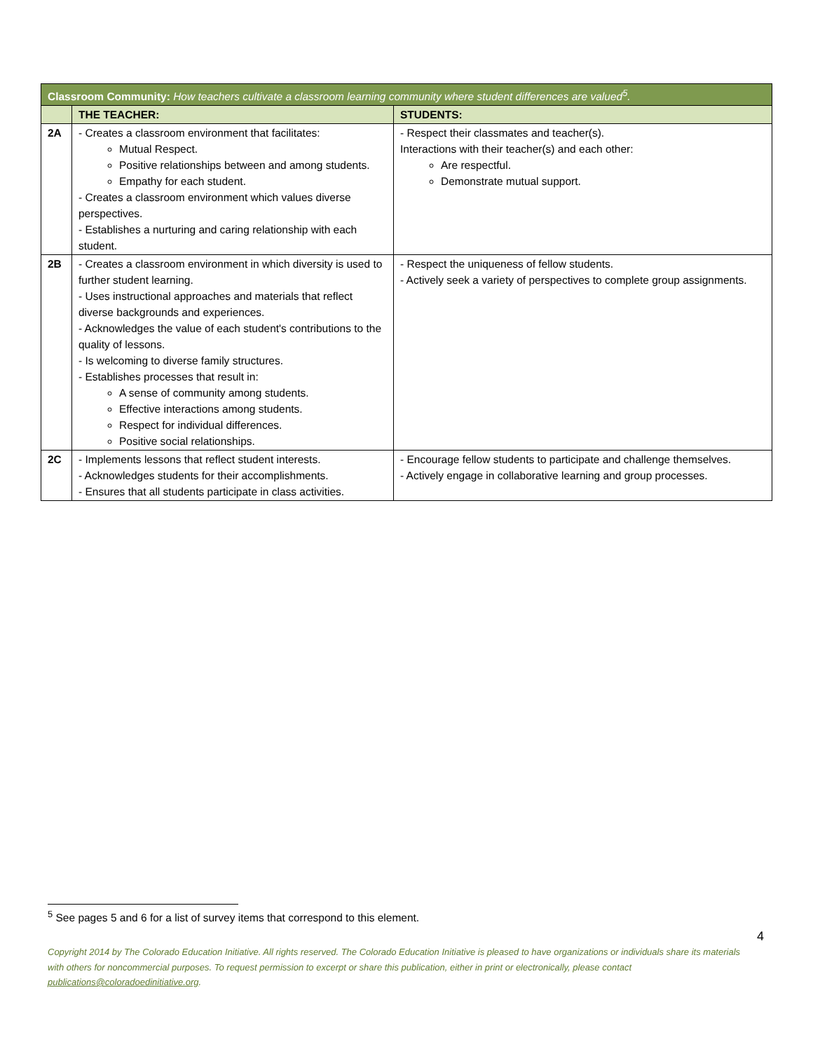| Classroom Community: How teachers cultivate a classroom learning community where student differences are valued<sup>5</sup>. | | |
| --- | --- | --- |
| | THE TEACHER: | STUDENTS: |
| 2A | - Creates a classroom environment that facilitates: Mutual Respect. Positive relationships between and among students. Empathy for each student. - Creates a classroom environment which values diverse perspectives. - Establishes a nurturing and caring relationship with each student. | - Respect their classmates and teacher(s). Interactions with their teacher(s) and each other: Are respectful. Demonstrate mutual support. |
| 2B | - Creates a classroom environment in which diversity is used to further student learning. - Uses instructional approaches and materials that reflect diverse backgrounds and experiences. - Acknowledges the value of each student's contributions to the quality of lessons. - Is welcoming to diverse family structures. - Establishes processes that result in: A sense of community among students. Effective interactions among students. Respect for individual differences. Positive social relationships. | - Respect the uniqueness of fellow students. - Actively seek a variety of perspectives to complete group assignments. |
| 2C | - Implements lessons that reflect student interests. - Acknowledges students for their accomplishments. - Ensures that all students participate in class activities. | - Encourage fellow students to participate and challenge themselves. - Actively engage in collaborative learning and group processes. |
<sup>5</sup> See pages 5 and 6 for a list of survey items that correspond to this element.
4
Copyright 2014 by The Colorado Education Initiative. All rights reserved. The Colorado Education Initiative is pleased to have organizations or individuals share its materials with others for noncommercial purposes. To request permission to excerpt or share this publication, either in print or electronically, please contact publications@coloradoedinitiative.org.